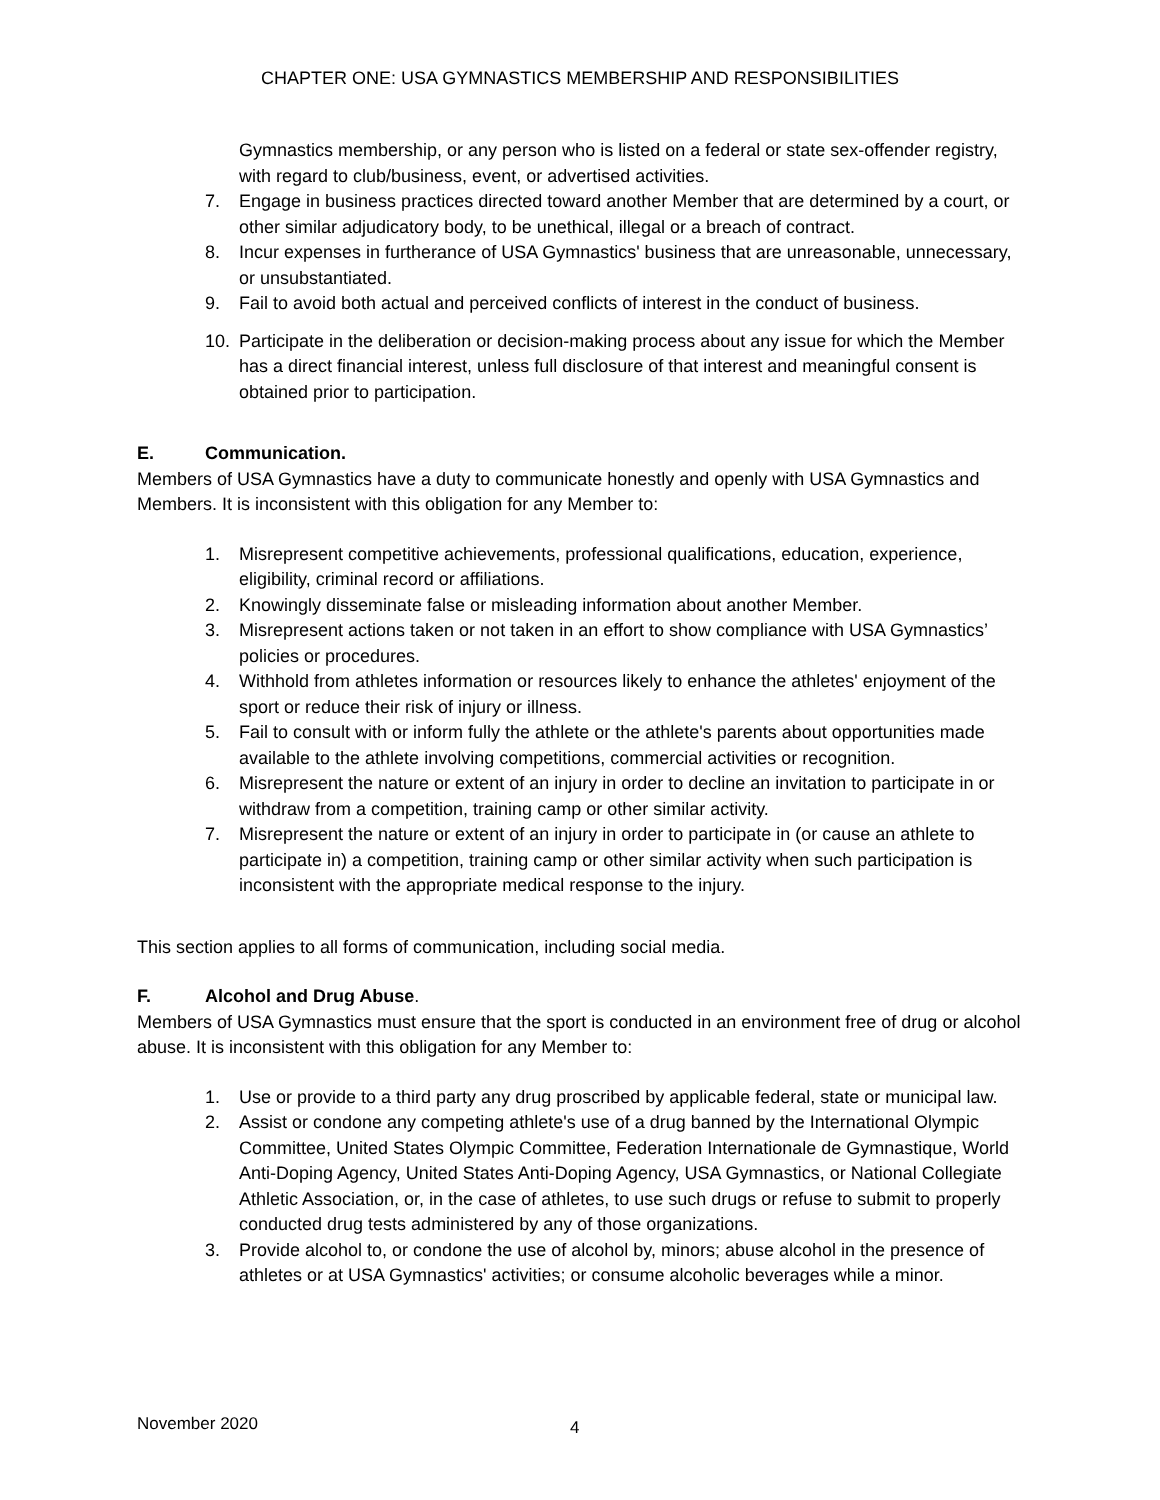CHAPTER ONE: USA GYMNASTICS MEMBERSHIP AND RESPONSIBILITIES
Gymnastics membership, or any person who is listed on a federal or state sex-offender registry, with regard to club/business, event, or advertised activities.
7. Engage in business practices directed toward another Member that are determined by a court, or other similar adjudicatory body, to be unethical, illegal or a breach of contract.
8. Incur expenses in furtherance of USA Gymnastics' business that are unreasonable, unnecessary, or unsubstantiated.
9. Fail to avoid both actual and perceived conflicts of interest in the conduct of business.
10. Participate in the deliberation or decision-making process about any issue for which the Member has a direct financial interest, unless full disclosure of that interest and meaningful consent is obtained prior to participation.
E. Communication.
Members of USA Gymnastics have a duty to communicate honestly and openly with USA Gymnastics and Members. It is inconsistent with this obligation for any Member to:
1. Misrepresent competitive achievements, professional qualifications, education, experience, eligibility, criminal record or affiliations.
2. Knowingly disseminate false or misleading information about another Member.
3. Misrepresent actions taken or not taken in an effort to show compliance with USA Gymnastics’ policies or procedures.
4. Withhold from athletes information or resources likely to enhance the athletes' enjoyment of the sport or reduce their risk of injury or illness.
5. Fail to consult with or inform fully the athlete or the athlete's parents about opportunities made available to the athlete involving competitions, commercial activities or recognition.
6. Misrepresent the nature or extent of an injury in order to decline an invitation to participate in or withdraw from a competition, training camp or other similar activity.
7. Misrepresent the nature or extent of an injury in order to participate in (or cause an athlete to participate in) a competition, training camp or other similar activity when such participation is inconsistent with the appropriate medical response to the injury.
This section applies to all forms of communication, including social media.
F. Alcohol and Drug Abuse.
Members of USA Gymnastics must ensure that the sport is conducted in an environment free of drug or alcohol abuse. It is inconsistent with this obligation for any Member to:
1. Use or provide to a third party any drug proscribed by applicable federal, state or municipal law.
2. Assist or condone any competing athlete's use of a drug banned by the International Olympic Committee, United States Olympic Committee, Federation Internationale de Gymnastique, World Anti-Doping Agency, United States Anti-Doping Agency, USA Gymnastics, or National Collegiate Athletic Association, or, in the case of athletes, to use such drugs or refuse to submit to properly conducted drug tests administered by any of those organizations.
3. Provide alcohol to, or condone the use of alcohol by, minors; abuse alcohol in the presence of athletes or at USA Gymnastics' activities; or consume alcoholic beverages while a minor.
November 2020 4